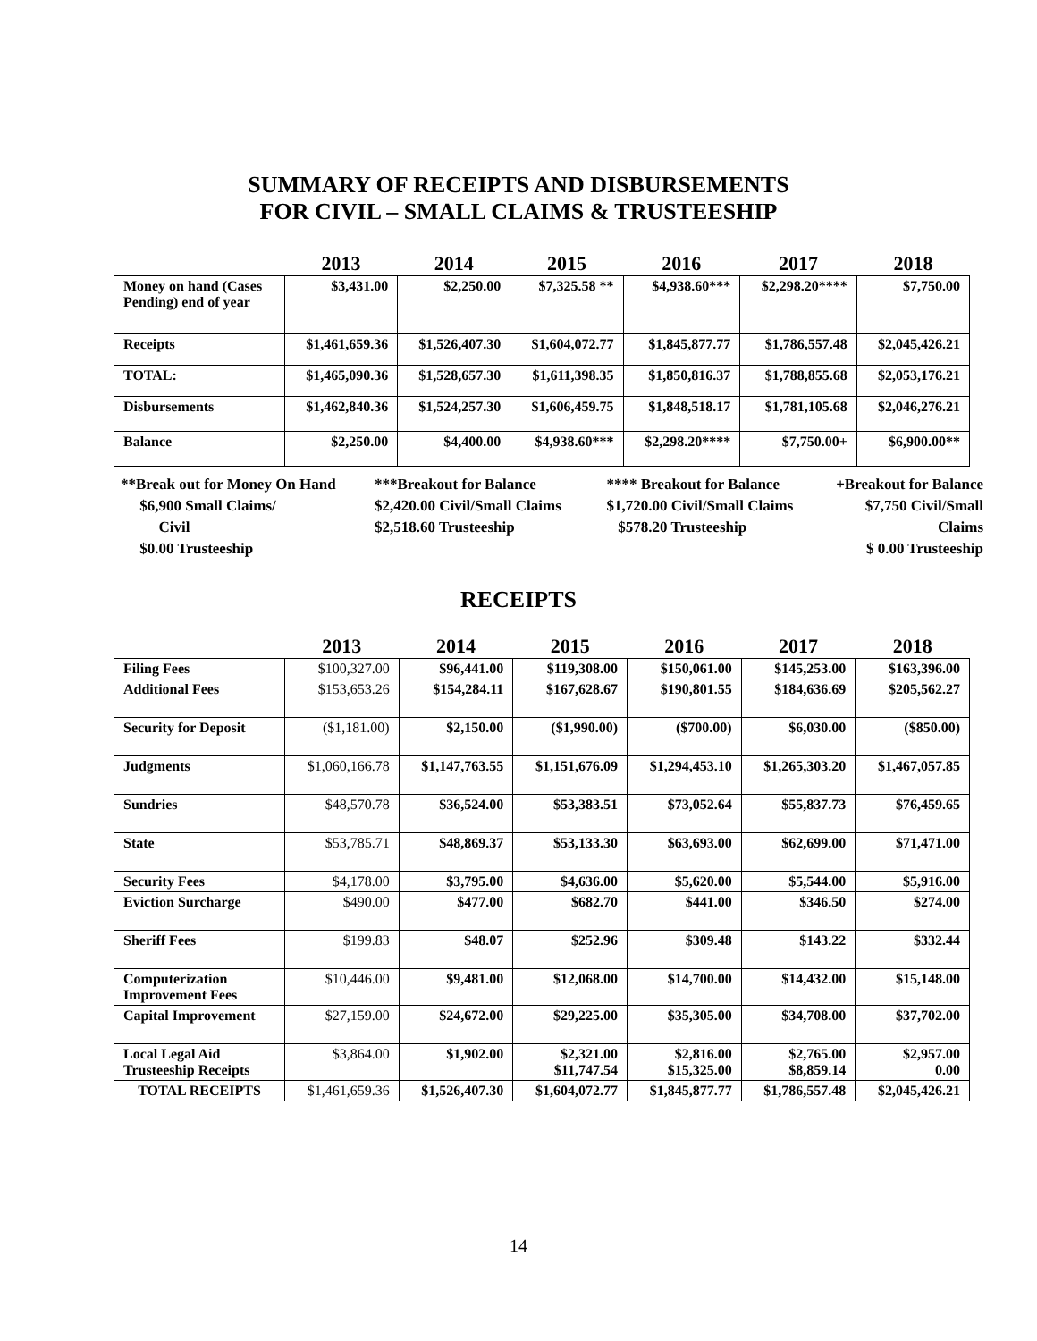SUMMARY OF RECEIPTS AND DISBURSEMENTS
FOR CIVIL – SMALL CLAIMS & TRUSTEESHIP
| | 2013 | 2014 | 2015 | 2016 | 2017 | 2018 |
| --- | --- | --- | --- | --- | --- | --- |
| Money on hand (Cases Pending) end of year | $3,431.00 | $2,250.00 | $7,325.58 ** | $4,938.60*** | $2,298.20**** | $7,750.00 |
| Receipts | $1,461,659.36 | $1,526,407.30 | $1,604,072.77 | $1,845,877.77 | $1,786,557.48 | $2,045,426.21 |
| TOTAL: | $1,465,090.36 | $1,528,657.30 | $1,611,398.35 | $1,850,816.37 | $1,788,855.68 | $2,053,176.21 |
| Disbursements | $1,462,840.36 | $1,524,257.30 | $1,606,459.75 | $1,848,518.17 | $1,781,105.68 | $2,046,276.21 |
| Balance | $2,250.00 | $4,400.00 | $4,938.60*** | $2,298.20**** | $7,750.00+ | $6,900.00** |
**Break out for Money On Hand
$6,900 Small Claims/
Civil
$0.00 Trusteeship
***Breakout for Balance
$2,420.00 Civil/Small Claims
$2,518.60 Trusteeship
**** Breakout for Balance
$1,720.00 Civil/Small Claims
$578.20 Trusteeship
+Breakout for Balance
$7,750 Civil/Small
Claims
$ 0.00 Trusteeship
RECEIPTS
| | 2013 | 2014 | 2015 | 2016 | 2017 | 2018 |
| --- | --- | --- | --- | --- | --- | --- |
| Filing Fees | $100,327.00 | $96,441.00 | $119,308.00 | $150,061.00 | $145,253.00 | $163,396.00 |
| Additional Fees | $153,653.26 | $154,284.11 | $167,628.67 | $190,801.55 | $184,636.69 | $205,562.27 |
| Security for Deposit | ($1,181.00) | $2,150.00 | ($1,990.00) | ($700.00) | $6,030.00 | ($850.00) |
| Judgments | $1,060,166.78 | $1,147,763.55 | $1,151,676.09 | $1,294,453.10 | $1,265,303.20 | $1,467,057.85 |
| Sundries | $48,570.78 | $36,524.00 | $53,383.51 | $73,052.64 | $55,837.73 | $76,459.65 |
| State | $53,785.71 | $48,869.37 | $53,133.30 | $63,693.00 | $62,699.00 | $71,471.00 |
| Security Fees | $4,178.00 | $3,795.00 | $4,636.00 | $5,620.00 | $5,544.00 | $5,916.00 |
| Eviction Surcharge | $490.00 | $477.00 | $682.70 | $441.00 | $346.50 | $274.00 |
| Sheriff Fees | $199.83 | $48.07 | $252.96 | $309.48 | $143.22 | $332.44 |
| Computerization Improvement Fees | $10,446.00 | $9,481.00 | $12,068.00 | $14,700.00 | $14,432.00 | $15,148.00 |
| Capital Improvement | $27,159.00 | $24,672.00 | $29,225.00 | $35,305.00 | $34,708.00 | $37,702.00 |
| Local Legal Aid Trusteeship Receipts | $3,864.00 | $1,902.00 | $2,321.00 $11,747.54 | $2,816.00 $15,325.00 | $2,765.00 $8,859.14 | $2,957.00 0.00 |
| TOTAL RECEIPTS | $1,461,659.36 | $1,526,407.30 | $1,604,072.77 | $1,845,877.77 | $1,786,557.48 | $2,045,426.21 |
14